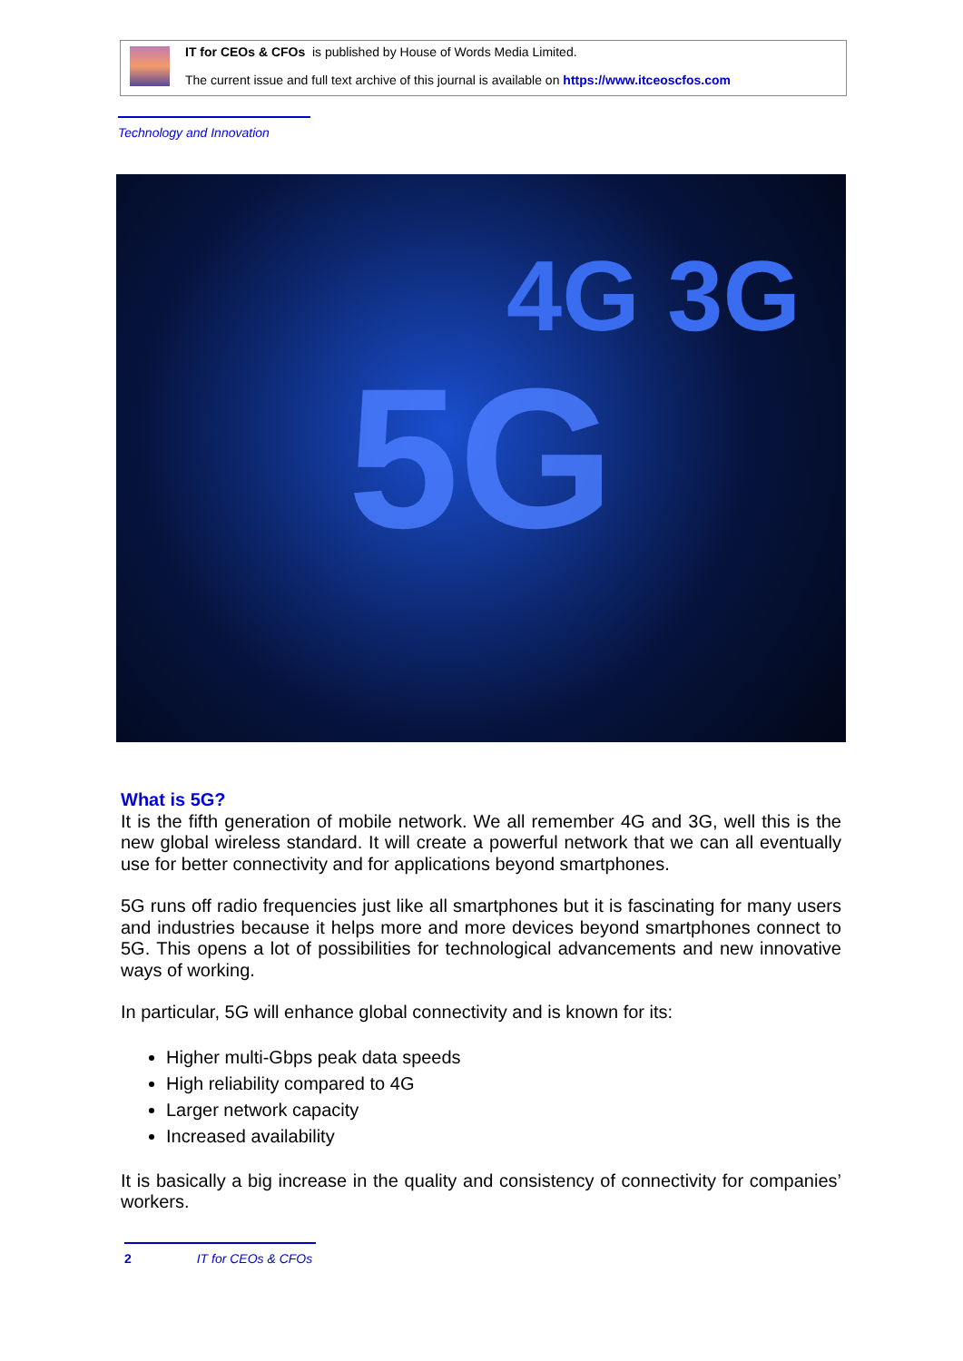IT for CEOs & CFOs is published by House of Words Media Limited.
The current issue and full text archive of this journal is available on https://www.itceoscfos.com
Technology and Innovation
4G 3G 5G
What is 5G?
It is the fifth generation of mobile network. We all remember 4G and 3G, well this is the new global wireless standard. It will create a powerful network that we can all eventually use for better connectivity and for applications beyond smartphones.
5G runs off radio frequencies just like all smartphones but it is fascinating for many users and industries because it helps more and more devices beyond smartphones connect to 5G. This opens a lot of possibilities for technological advancements and new innovative ways of working.
In particular, 5G will enhance global connectivity and is known for its:
Higher multi-Gbps peak data speeds
High reliability compared to 4G
Larger network capacity
Increased availability
It is basically a big increase in the quality and consistency of connectivity for companies’ workers.
2 IT for CEOs & CFOs